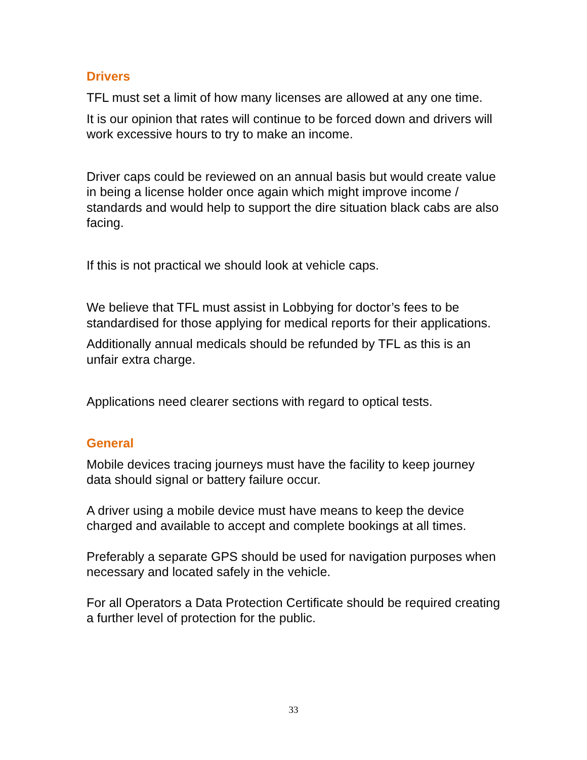Drivers
TFL must set a limit of how many licenses are allowed at any one time.
It is our opinion that rates will continue to be forced down and drivers will work excessive hours to try to make an income.
Driver caps could be reviewed on an annual basis but would create value in being a license holder once again which might improve income / standards and would help to support the dire situation black cabs are also facing.
If this is not practical we should look at vehicle caps.
We believe that TFL must assist in Lobbying for doctor’s fees to be standardised for those applying for medical reports for their applications.
Additionally annual medicals should be refunded by TFL as this is an unfair extra charge.
Applications need clearer sections with regard to optical tests.
General
Mobile devices tracing journeys must have the facility to keep journey data should signal or battery failure occur.
A driver using a mobile device must have means to keep the device charged and available to accept and complete bookings at all times.
Preferably a separate GPS should be used for navigation purposes when necessary and located safely in the vehicle.
For all Operators a Data Protection Certificate should be required creating a further level of protection for the public.
33